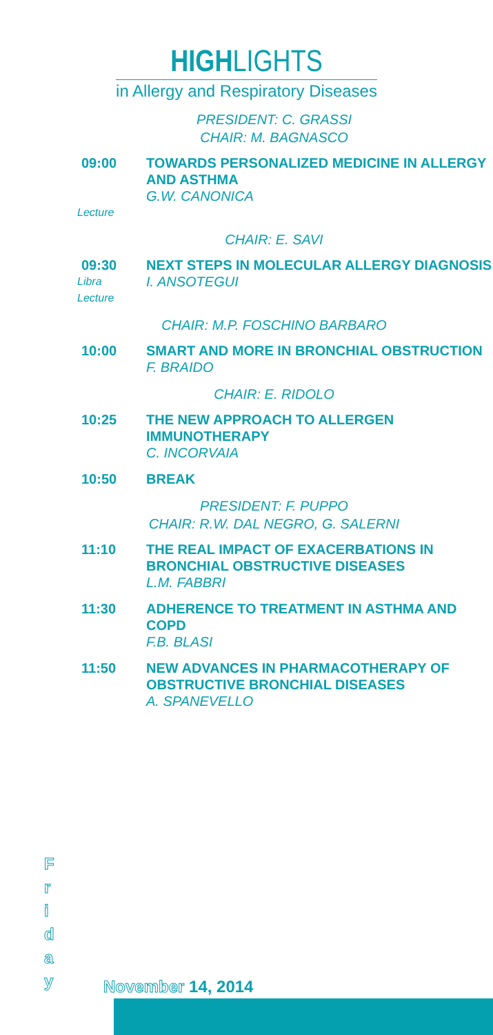HIGHLIGHTS
in Allergy and Respiratory Diseases
PRESIDENT: C. GRASSI
CHAIR: M. BAGNASCO
09:00
Lecture
TOWARDS PERSONALIZED MEDICINE IN ALLERGY AND ASTHMA
G.W. CANONICA
CHAIR: E. SAVI
09:30
Libra
Lecture
NEXT STEPS IN MOLECULAR ALLERGY DIAGNOSIS
I. ANSOTEGUI
CHAIR: M.P. FOSCHINO BARBARO
10:00 SMART AND MORE IN BRONCHIAL OBSTRUCTION
F. BRAIDO
CHAIR: E. RIDOLO
10:25 THE NEW APPROACH TO ALLERGEN IMMUNOTHERAPY
C. INCORVAIA
10:50 BREAK
PRESIDENT: F. PUPPO
CHAIR: R.W. DAL NEGRO, G. SALERNI
11:10 THE REAL IMPACT OF EXACERBATIONS IN BRONCHIAL OBSTRUCTIVE DISEASES
L.M. FABBRI
11:30 ADHERENCE TO TREATMENT IN ASTHMA AND COPD
F.B. BLASI
11:50 NEW ADVANCES IN PHARMACOTHERAPY OF OBSTRUCTIVE BRONCHIAL DISEASES
A. SPANEVELLO
F
r
i
d
a
y
November 14, 2014